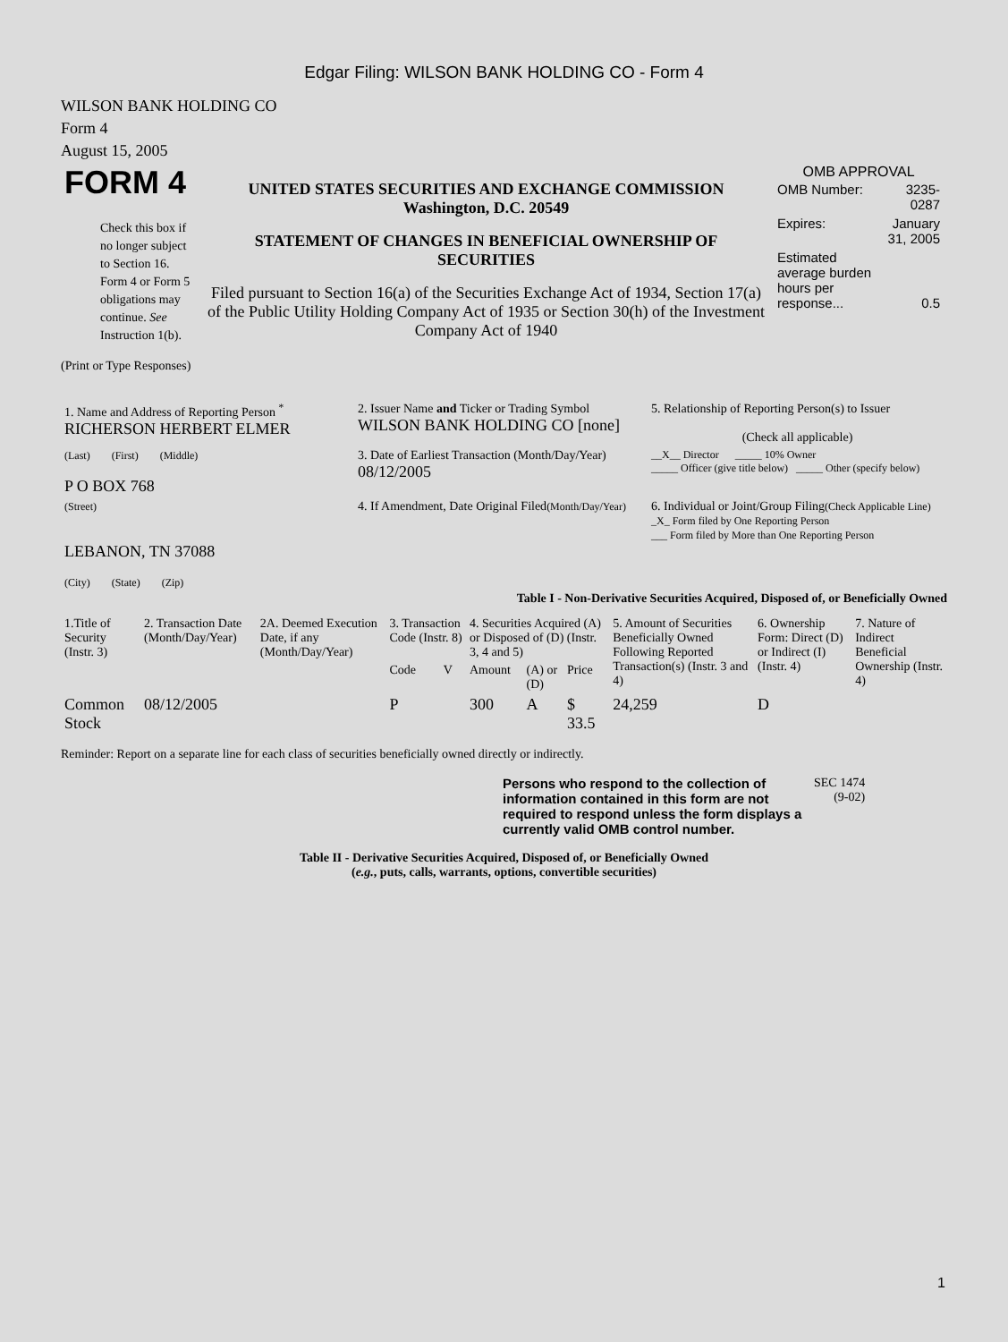Edgar Filing: WILSON BANK HOLDING CO - Form 4
WILSON BANK HOLDING CO
Form 4
August 15, 2005
| FORM 4 Check this box if no longer subject to Section 16. Form 4 or Form 5 obligations may continue. See Instruction 1(b). | UNITED STATES SECURITIES AND EXCHANGE COMMISSION Washington, D.C. 20549 STATEMENT OF CHANGES IN BENEFICIAL OWNERSHIP OF SECURITIES Filed pursuant to Section 16(a) of the Securities Exchange Act of 1934, Section 17(a) of the Public Utility Holding Company Act of 1935 or Section 30(h) of the Investment Company Act of 1940 | OMB APPROVAL / OMB Number: / 3235-0287 / / Expires: / January 31, 2005 / / Estimated average burden hours per response... / 0.5 / |
(Print or Type Responses)
| 1. Name and Address of Reporting Person <sup>*</sup> RICHERSON HERBERT ELMER | 2. Issuer Name and Ticker or Trading Symbol WILSON BANK HOLDING CO [none] | 5. Relationship of Reporting Person(s) to Issuer (Check all applicable) |
| (Last) (First) (Middle) P O BOX 768 | 3. Date of Earliest Transaction (Month/Day/Year) 08/12/2005 | __X__ Director _____ 10% Owner _____ Officer (give title below) _____ Other (specify below) |
| (Street) LEBANON, TN 37088 (City) (State) (Zip) | 4. If Amendment, Date Original Filed (Month/Day/Year) | 6. Individual or Joint/Group Filing (Check Applicable Line) _X_ Form filed by One Reporting Person ___ Form filed by More than One Reporting Person |
Table I - Non-Derivative Securities Acquired, Disposed of, or Beneficially Owned
| 1.Title of Security (Instr. 3) | 2. Transaction Date (Month/Day/Year) | 2A. Deemed Execution Date, if any (Month/Day/Year) | 3. Transaction Code (Instr. 8) | | 4. Securities Acquired (A) or Disposed of (D) (Instr. 3, 4 and 5) | | | 5. Amount of Securities Beneficially Owned Following Reported Transaction(s) (Instr. 3 and 4) | 6. Ownership Form: Direct (D) or Indirect (I) (Instr. 4) | 7. Nature of Indirect Beneficial Ownership (Instr. 4) |
| --- | --- | --- | --- | --- | --- | --- | --- | --- | --- | --- |
| | | | Code | V | Amount | (A) or (D) | Price | | | |
| Common Stock | 08/12/2005 | | P | | 300 | A | $ 33.5 | 24,259 | D | |
Reminder: Report on a separate line for each class of securities beneficially owned directly or indirectly.
| Persons who respond to the collection of information contained in this form are not required to respond unless the form displays a currently valid OMB control number. | SEC 1474 (9-02) |
Table II - Derivative Securities Acquired, Disposed of, or Beneficially Owned
(e.g., puts, calls, warrants, options, convertible securities)
1